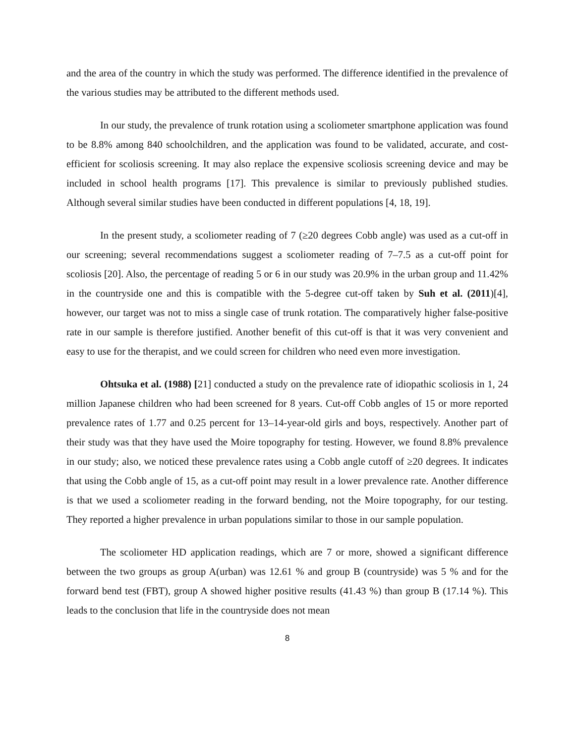and the area of the country in which the study was performed. The difference identified in the prevalence of the various studies may be attributed to the different methods used.
In our study, the prevalence of trunk rotation using a scoliometer smartphone application was found to be 8.8% among 840 schoolchildren, and the application was found to be validated, accurate, and cost-efficient for scoliosis screening. It may also replace the expensive scoliosis screening device and may be included in school health programs [17]. This prevalence is similar to previously published studies. Although several similar studies have been conducted in different populations [4, 18, 19].
In the present study, a scoliometer reading of 7 (≥20 degrees Cobb angle) was used as a cut-off in our screening; several recommendations suggest a scoliometer reading of 7–7.5 as a cut-off point for scoliosis [20]. Also, the percentage of reading 5 or 6 in our study was 20.9% in the urban group and 11.42% in the countryside one and this is compatible with the 5-degree cut-off taken by Suh et al. (2011)[4], however, our target was not to miss a single case of trunk rotation. The comparatively higher false-positive rate in our sample is therefore justified. Another benefit of this cut-off is that it was very convenient and easy to use for the therapist, and we could screen for children who need even more investigation.
Ohtsuka et al. (1988) [21] conducted a study on the prevalence rate of idiopathic scoliosis in 1, 24 million Japanese children who had been screened for 8 years. Cut-off Cobb angles of 15 or more reported prevalence rates of 1.77 and 0.25 percent for 13–14-year-old girls and boys, respectively. Another part of their study was that they have used the Moire topography for testing. However, we found 8.8% prevalence in our study; also, we noticed these prevalence rates using a Cobb angle cutoff of ≥20 degrees. It indicates that using the Cobb angle of 15, as a cut-off point may result in a lower prevalence rate. Another difference is that we used a scoliometer reading in the forward bending, not the Moire topography, for our testing. They reported a higher prevalence in urban populations similar to those in our sample population.
The scoliometer HD application readings, which are 7 or more, showed a significant difference between the two groups as group A(urban) was 12.61 % and group B (countryside) was 5 % and for the forward bend test (FBT), group A showed higher positive results (41.43 %) than group B (17.14 %). This leads to the conclusion that life in the countryside does not mean
8